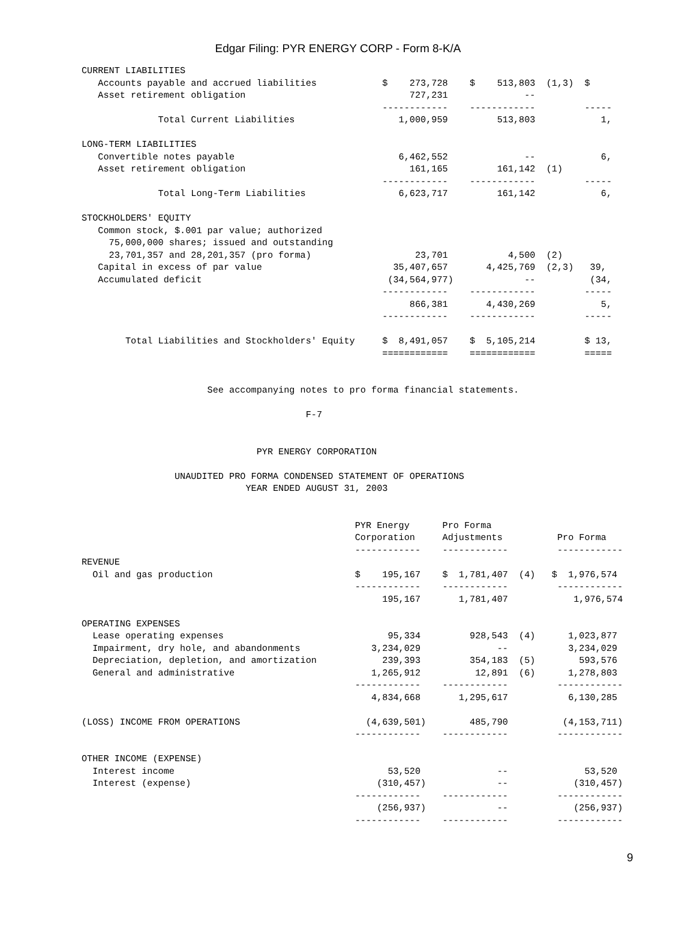Edgar Filing: PYR ENERGY CORP - Form 8-K/A
CURRENT LIABILITIES
   Accounts payable and accrued liabilities            $    273,728    $    513,803  (1,3)  $
   Asset retirement obligation                              727,231              --
                                                       ------------    ------------         -----
              Total Current Liabilities                   1,000,959         513,803            1,

LONG-TERM LIABILITIES
   Convertible notes payable                              6,462,552              --            6,
   Asset retirement obligation                              161,165         161,142  (1)
                                                       ------------    ------------         -----
              Total Long-Term Liabilities                 6,623,717         161,142            6,

STOCKHOLDERS' EQUITY
   Common stock, $.001 par value; authorized
     75,000,000 shares; issued and outstanding
     23,701,357 and 28,201,357 (pro forma)                   23,701           4,500  (2)
   Capital in excess of par value                        35,407,657       4,425,769  (2,3)   39,
   Accumulated deficit                                  (34,564,977)             --          (34,
                                                       ------------    ------------         -----
                                                            866,381       4,430,269            5,
                                                       ------------    ------------         -----

        Total Liabilities and Stockholders' Equity     $  8,491,057    $  5,105,214         $ 13,
                                                       ============    ============         =====


                       See accompanying notes to pro forma financial statements.

                                         F-7


                                PYR ENERGY CORPORATION

                 UNAUDITED PRO FORMA CONDENSED STATEMENT OF OPERATIONS
                              YEAR ENDED AUGUST 31, 2003


                                                  PYR Energy      Pro Forma
                                                  Corporation     Adjustments          Pro Forma
                                                  ------------    ------------         ------------
REVENUE
  Oil and gas production                          $    195,167    $  1,781,407  (4)   $  1,976,574
                                                  ------------    ------------         ------------
                                                       195,167       1,781,407            1,976,574

OPERATING EXPENSES
  Lease operating expenses                              95,334         928,543  (4)      1,023,877
  Impairment, dry hole, and abandonments             3,234,029              --           3,234,029
  Depreciation, depletion, and amortization            239,393         354,183  (5)        593,576
  General and administrative                         1,265,912          12,891  (6)      1,278,803
                                                  ------------    ------------         ------------
                                                     4,834,668       1,295,617           6,130,285

(LOSS) INCOME FROM OPERATIONS                       (4,639,501)        485,790          (4,153,711)
                                                  ------------    ------------         ------------

OTHER INCOME (EXPENSE)
  Interest income                                       53,520              --              53,520
  Interest (expense)                                  (310,457)             --            (310,457)
                                                  ------------    ------------         ------------
                                                      (256,937)             --            (256,937)
                                                  ------------    ------------         ------------
9